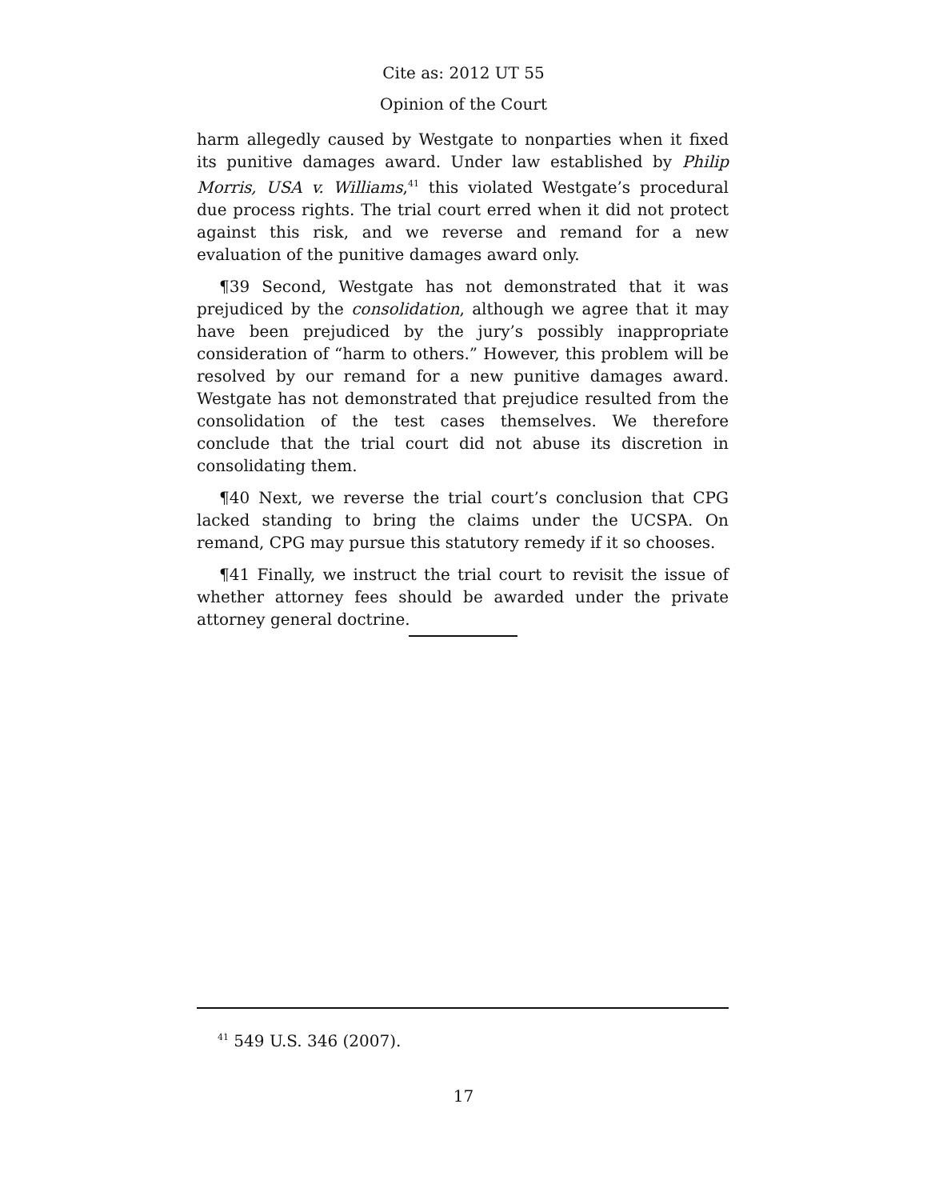Cite as: 2012 UT 55
Opinion of the Court
harm allegedly caused by Westgate to nonparties when it fixed its punitive damages award. Under law established by Philip Morris, USA v. Williams,<sup>41</sup> this violated Westgate’s procedural due process rights. The trial court erred when it did not protect against this risk, and we reverse and remand for a new evaluation of the punitive damages award only.
¶39 Second, Westgate has not demonstrated that it was prejudiced by the consolidation, although we agree that it may have been prejudiced by the jury’s possibly inappropriate consideration of “harm to others.” However, this problem will be resolved by our remand for a new punitive damages award. Westgate has not demonstrated that prejudice resulted from the consolidation of the test cases themselves. We therefore conclude that the trial court did not abuse its discretion in consolidating them.
¶40 Next, we reverse the trial court’s conclusion that CPG lacked standing to bring the claims under the UCSPA. On remand, CPG may pursue this statutory remedy if it so chooses.
¶41 Finally, we instruct the trial court to revisit the issue of whether attorney fees should be awarded under the private attorney general doctrine.
<sup>41</sup> 549 U.S. 346 (2007).
17